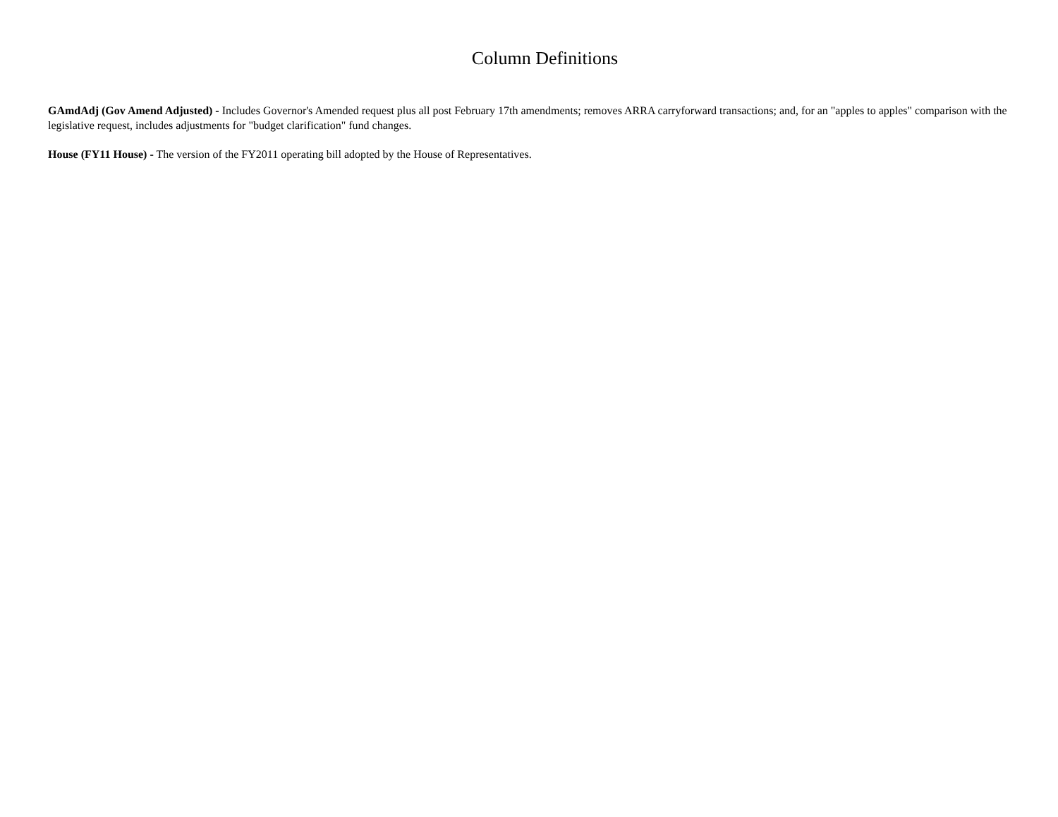Column Definitions
GAmdAdj (Gov Amend Adjusted) - Includes Governor's Amended request plus all post February 17th amendments; removes ARRA carryforward transactions; and, for an "apples to apples" comparison with the legislative request, includes adjustments for "budget clarification" fund changes.
House (FY11 House) - The version of the FY2011 operating bill adopted by the House of Representatives.